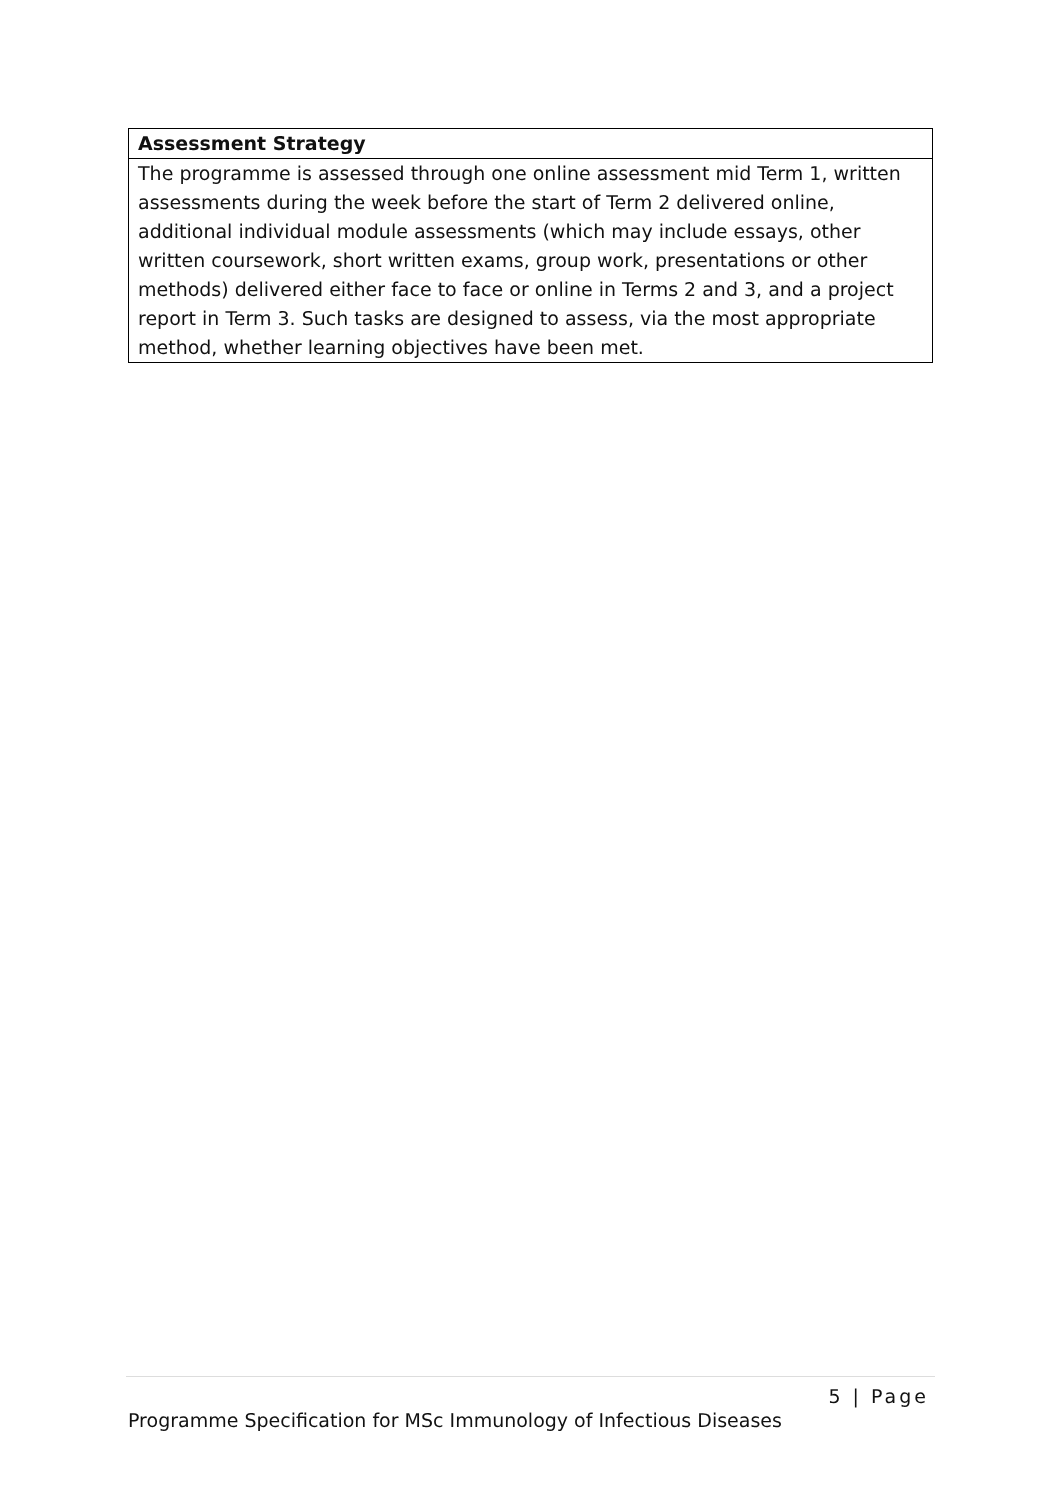| Assessment Strategy |
| --- |
| The programme is assessed through one online assessment mid Term 1, written assessments during the week before the start of Term 2 delivered online, additional individual module assessments (which may include essays, other written coursework, short written exams, group work, presentations or other methods) delivered either face to face or online in Terms 2 and 3, and a project report in Term 3. Such tasks are designed to assess, via the most appropriate method, whether learning objectives have been met. |
5 | Page
Programme Specification for MSc Immunology of Infectious Diseases